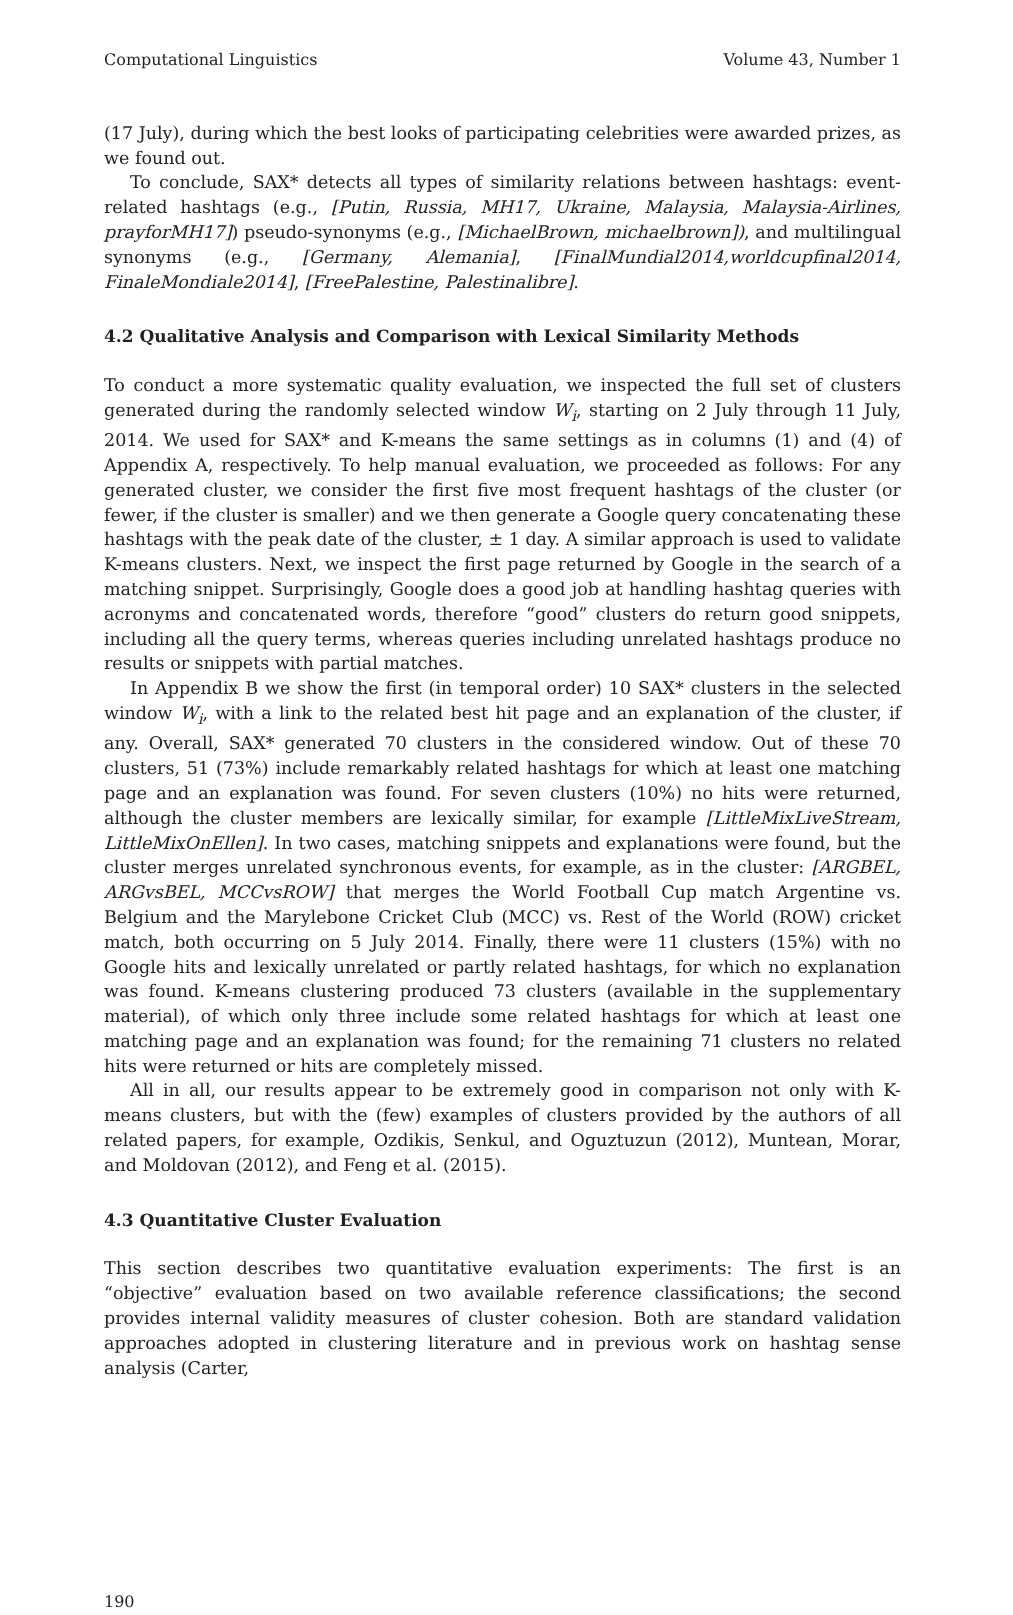Computational Linguistics Volume 43, Number 1
(17 July), during which the best looks of participating celebrities were awarded prizes, as we found out.
To conclude, SAX* detects all types of similarity relations between hashtags: event-related hashtags (e.g., [Putin, Russia, MH17, Ukraine, Malaysia, Malaysia-Airlines, prayforMH17]) pseudo-synonyms (e.g., [MichaelBrown, michaelbrown]), and multilingual synonyms (e.g., [Germany, Alemania], [FinalMundial2014,worldcupfinal2014, FinaleMondiale2014], [FreePalestine, Palestinalibre].
4.2 Qualitative Analysis and Comparison with Lexical Similarity Methods
To conduct a more systematic quality evaluation, we inspected the full set of clusters generated during the randomly selected window W<sub>i</sub>, starting on 2 July through 11 July, 2014. We used for SAX* and K-means the same settings as in columns (1) and (4) of Appendix A, respectively. To help manual evaluation, we proceeded as follows: For any generated cluster, we consider the first five most frequent hashtags of the cluster (or fewer, if the cluster is smaller) and we then generate a Google query concatenating these hashtags with the peak date of the cluster, ± 1 day. A similar approach is used to validate K-means clusters. Next, we inspect the first page returned by Google in the search of a matching snippet. Surprisingly, Google does a good job at handling hashtag queries with acronyms and concatenated words, therefore “good” clusters do return good snippets, including all the query terms, whereas queries including unrelated hashtags produce no results or snippets with partial matches.
In Appendix B we show the first (in temporal order) 10 SAX* clusters in the selected window W<sub>i</sub>, with a link to the related best hit page and an explanation of the cluster, if any. Overall, SAX* generated 70 clusters in the considered window. Out of these 70 clusters, 51 (73%) include remarkably related hashtags for which at least one matching page and an explanation was found. For seven clusters (10%) no hits were returned, although the cluster members are lexically similar, for example [LittleMixLiveStream, LittleMixOnEllen]. In two cases, matching snippets and explanations were found, but the cluster merges unrelated synchronous events, for example, as in the cluster: [ARGBEL, ARGvsBEL, MCCvsROW] that merges the World Football Cup match Argentine vs. Belgium and the Marylebone Cricket Club (MCC) vs. Rest of the World (ROW) cricket match, both occurring on 5 July 2014. Finally, there were 11 clusters (15%) with no Google hits and lexically unrelated or partly related hashtags, for which no explanation was found. K-means clustering produced 73 clusters (available in the supplementary material), of which only three include some related hashtags for which at least one matching page and an explanation was found; for the remaining 71 clusters no related hits were returned or hits are completely missed.
All in all, our results appear to be extremely good in comparison not only with K-means clusters, but with the (few) examples of clusters provided by the authors of all related papers, for example, Ozdikis, Senkul, and Oguztuzun (2012), Muntean, Morar, and Moldovan (2012), and Feng et al. (2015).
4.3 Quantitative Cluster Evaluation
This section describes two quantitative evaluation experiments: The first is an “objective” evaluation based on two available reference classifications; the second provides internal validity measures of cluster cohesion. Both are standard validation approaches adopted in clustering literature and in previous work on hashtag sense analysis (Carter,
190